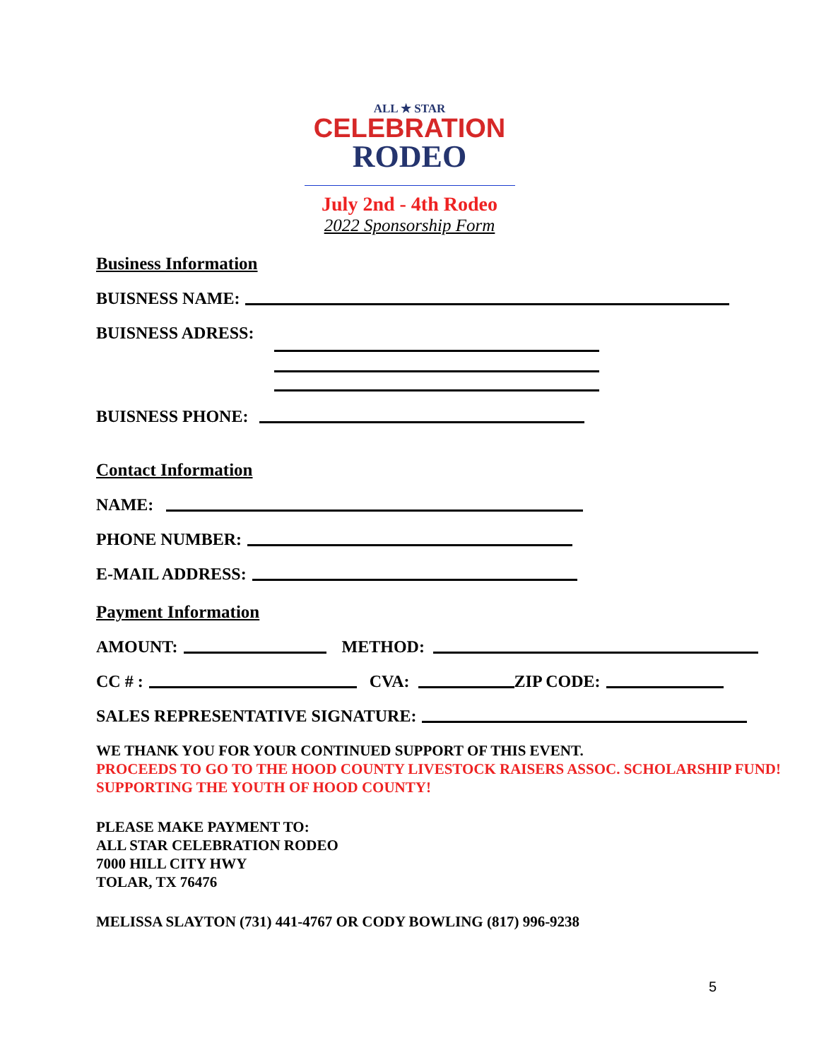ALL ★ STAR
CELEBRATION
RODEO
July 2nd - 4th Rodeo
2022 Sponsorship Form
Business Information
BUISNESS NAME:
BUISNESS ADRESS:
BUISNESS PHONE:
Contact Information
NAME:
PHONE NUMBER:
E-MAIL ADDRESS:
Payment Information
AMOUNT:
METHOD:
CC # :
CVA:
ZIP CODE:
SALES REPRESENTATIVE SIGNATURE:
WE THANK YOU FOR YOUR CONTINUED SUPPORT OF THIS EVENT.
PROCEEDS TO GO TO THE HOOD COUNTY LIVESTOCK RAISERS ASSOC. SCHOLARSHIP FUND! SUPPORTING THE YOUTH OF HOOD COUNTY!
PLEASE MAKE PAYMENT TO:
ALL STAR CELEBRATION RODEO
7000 HILL CITY HWY
TOLAR, TX 76476
MELISSA SLAYTON (731) 441-4767 OR CODY BOWLING (817) 996-9238
5